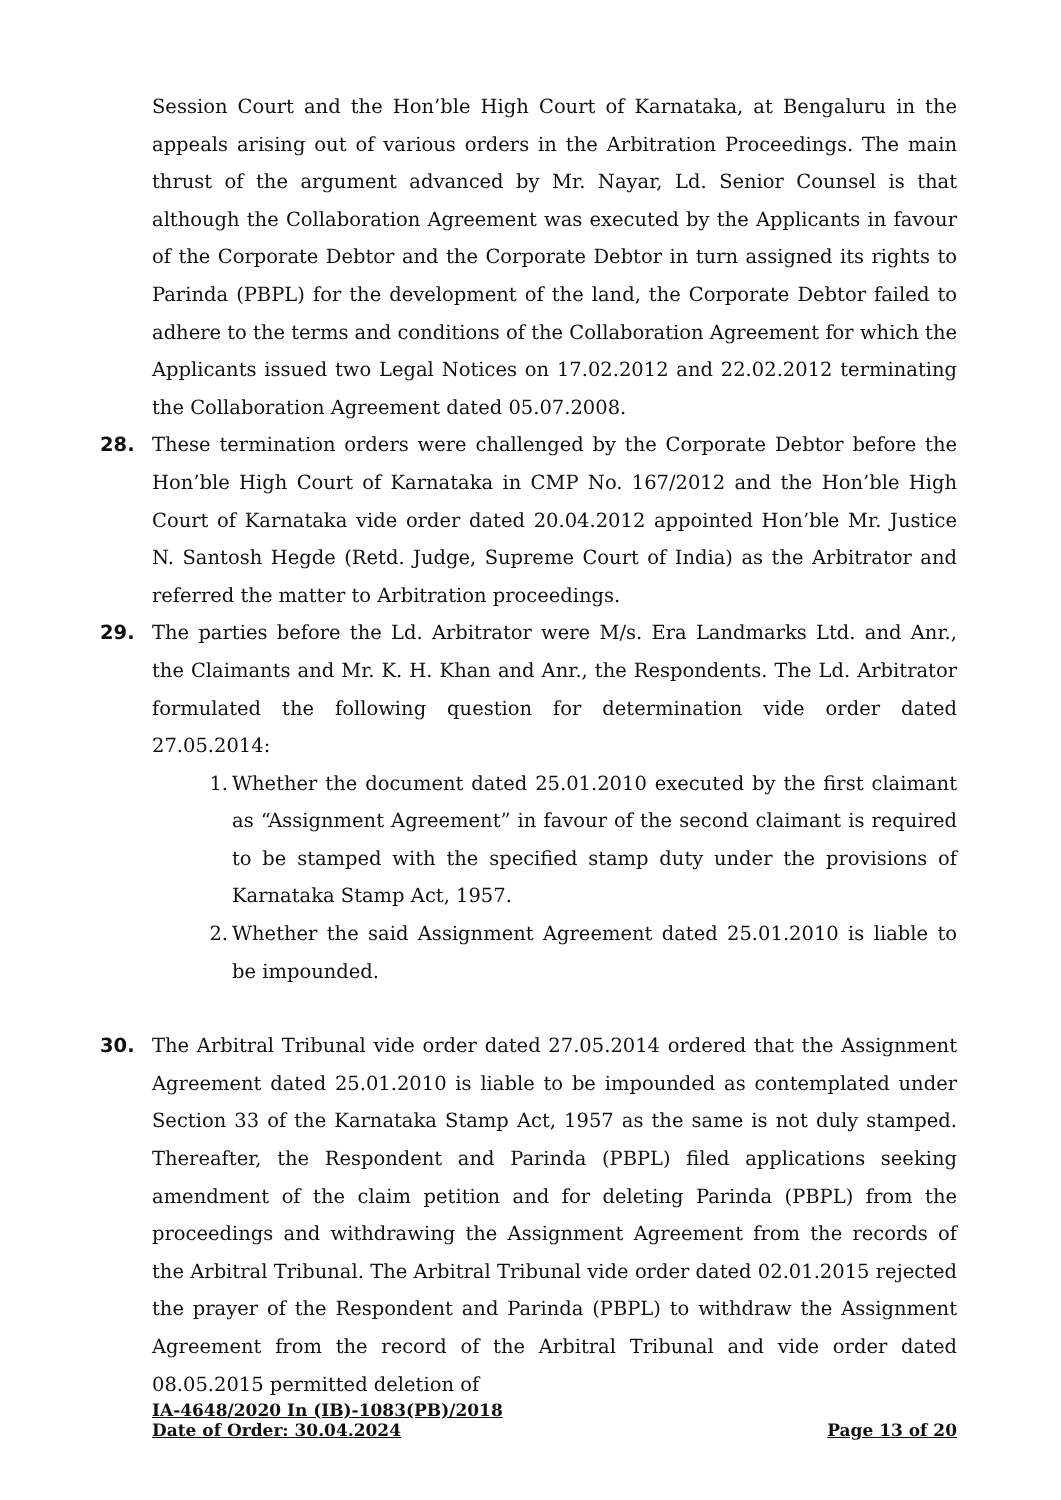Session Court and the Hon’ble High Court of Karnataka, at Bengaluru in the appeals arising out of various orders in the Arbitration Proceedings. The main thrust of the argument advanced by Mr. Nayar, Ld. Senior Counsel is that although the Collaboration Agreement was executed by the Applicants in favour of the Corporate Debtor and the Corporate Debtor in turn assigned its rights to Parinda (PBPL) for the development of the land, the Corporate Debtor failed to adhere to the terms and conditions of the Collaboration Agreement for which the Applicants issued two Legal Notices on 17.02.2012 and 22.02.2012 terminating the Collaboration Agreement dated 05.07.2008.
28. These termination orders were challenged by the Corporate Debtor before the Hon’ble High Court of Karnataka in CMP No. 167/2012 and the Hon’ble High Court of Karnataka vide order dated 20.04.2012 appointed Hon’ble Mr. Justice N. Santosh Hegde (Retd. Judge, Supreme Court of India) as the Arbitrator and referred the matter to Arbitration proceedings.
29. The parties before the Ld. Arbitrator were M/s. Era Landmarks Ltd. and Anr., the Claimants and Mr. K. H. Khan and Anr., the Respondents. The Ld. Arbitrator formulated the following question for determination vide order dated 27.05.2014:
1. Whether the document dated 25.01.2010 executed by the first claimant as “Assignment Agreement” in favour of the second claimant is required to be stamped with the specified stamp duty under the provisions of Karnataka Stamp Act, 1957.
2. Whether the said Assignment Agreement dated 25.01.2010 is liable to be impounded.
30. The Arbitral Tribunal vide order dated 27.05.2014 ordered that the Assignment Agreement dated 25.01.2010 is liable to be impounded as contemplated under Section 33 of the Karnataka Stamp Act, 1957 as the same is not duly stamped. Thereafter, the Respondent and Parinda (PBPL) filed applications seeking amendment of the claim petition and for deleting Parinda (PBPL) from the proceedings and withdrawing the Assignment Agreement from the records of the Arbitral Tribunal. The Arbitral Tribunal vide order dated 02.01.2015 rejected the prayer of the Respondent and Parinda (PBPL) to withdraw the Assignment Agreement from the record of the Arbitral Tribunal and vide order dated 08.05.2015 permitted deletion of
IA-4648/2020 In (IB)-1083(PB)/2018
Date of Order: 30.04.2024 Page 13 of 20